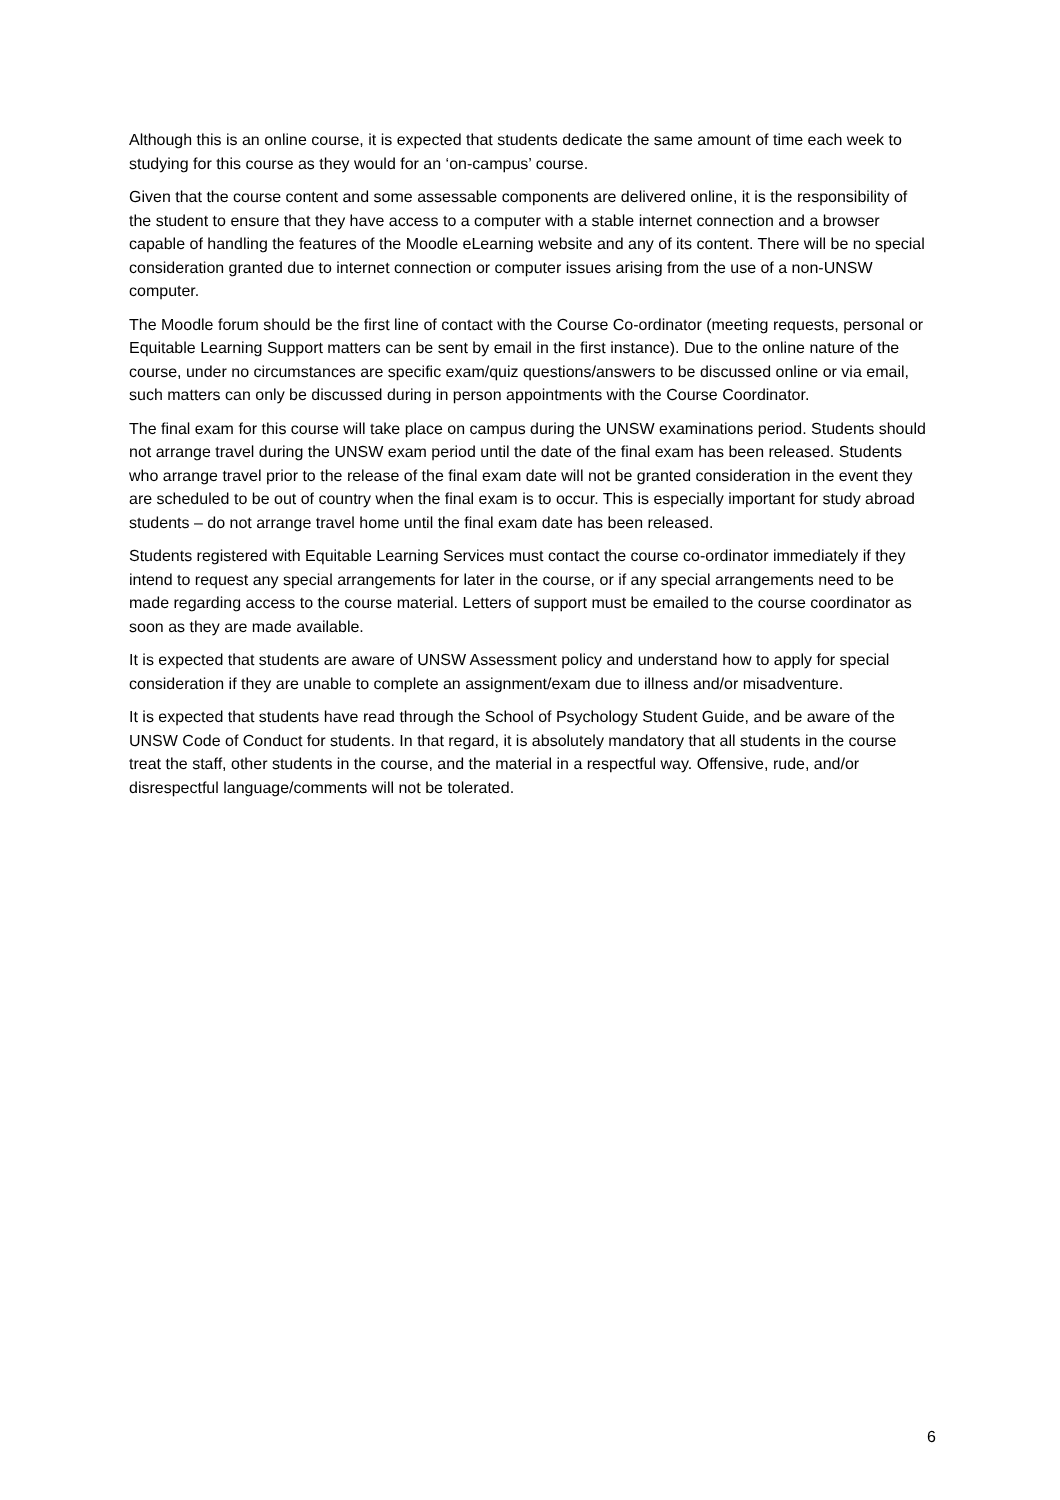Although this is an online course, it is expected that students dedicate the same amount of time each week to studying for this course as they would for an ‘on-campus’ course.
Given that the course content and some assessable components are delivered online, it is the responsibility of the student to ensure that they have access to a computer with a stable internet connection and a browser capable of handling the features of the Moodle eLearning website and any of its content. There will be no special consideration granted due to internet connection or computer issues arising from the use of a non-UNSW computer.
The Moodle forum should be the first line of contact with the Course Co-ordinator (meeting requests, personal or Equitable Learning Support matters can be sent by email in the first instance). Due to the online nature of the course, under no circumstances are specific exam/quiz questions/answers to be discussed online or via email, such matters can only be discussed during in person appointments with the Course Coordinator.
The final exam for this course will take place on campus during the UNSW examinations period. Students should not arrange travel during the UNSW exam period until the date of the final exam has been released. Students who arrange travel prior to the release of the final exam date will not be granted consideration in the event they are scheduled to be out of country when the final exam is to occur. This is especially important for study abroad students – do not arrange travel home until the final exam date has been released.
Students registered with Equitable Learning Services must contact the course co-ordinator immediately if they intend to request any special arrangements for later in the course, or if any special arrangements need to be made regarding access to the course material. Letters of support must be emailed to the course coordinator as soon as they are made available.
It is expected that students are aware of UNSW Assessment policy and understand how to apply for special consideration if they are unable to complete an assignment/exam due to illness and/or misadventure.
It is expected that students have read through the School of Psychology Student Guide, and be aware of the UNSW Code of Conduct for students. In that regard, it is absolutely mandatory that all students in the course treat the staff, other students in the course, and the material in a respectful way. Offensive, rude, and/or disrespectful language/comments will not be tolerated.
6